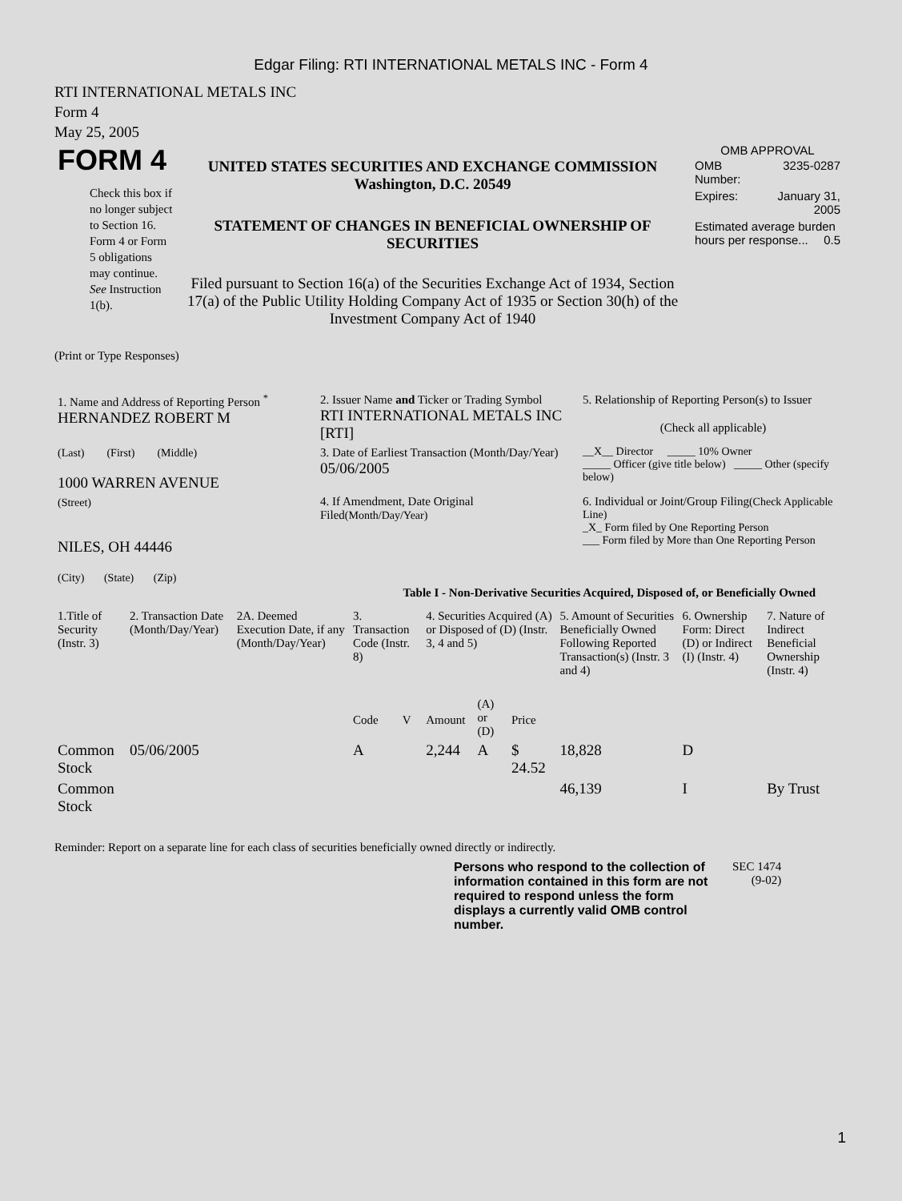Edgar Filing: RTI INTERNATIONAL METALS INC - Form 4
RTI INTERNATIONAL METALS INC
Form 4
May 25, 2005
| FORM 4 Check this box if no longer subject to Section 16. Form 4 or Form 5 obligations may continue. See Instruction 1(b). | UNITED STATES SECURITIES AND EXCHANGE COMMISSION Washington, D.C. 20549 STATEMENT OF CHANGES IN BENEFICIAL OWNERSHIP OF SECURITIES Filed pursuant to Section 16(a) of the Securities Exchange Act of 1934, Section 17(a) of the Public Utility Holding Company Act of 1935 or Section 30(h) of the Investment Company Act of 1940 | OMB APPROVAL / OMB Number: / 3235-0287 / / Expires: / January 31, 2005 / / Estimated average burden hours per response... 0.5 / / |
(Print or Type Responses)
| 1. Name and Address of Reporting Person <sup>*</sup> HERNANDEZ ROBERT M | 2. Issuer Name and Ticker or Trading Symbol RTI INTERNATIONAL METALS INC [RTI] | 5. Relationship of Reporting Person(s) to Issuer (Check all applicable) |
| (Last) (First) (Middle) 1000 WARREN AVENUE | 3. Date of Earliest Transaction (Month/Day/Year) 05/06/2005 | __X__ Director _____ 10% Owner _____ Officer (give title below) _____ Other (specify below) |
| (Street) NILES, OH 44446 (City) (State) (Zip) | 4. If Amendment, Date Original Filed (Month/Day/Year) | 6. Individual or Joint/Group Filing (Check Applicable Line) _X_ Form filed by One Reporting Person ___ Form filed by More than One Reporting Person |
Table I - Non-Derivative Securities Acquired, Disposed of, or Beneficially Owned
| 1.Title of Security (Instr. 3) | 2. Transaction Date (Month/Day/Year) | 2A. Deemed Execution Date, if any (Month/Day/Year) | 3. Transaction Code (Instr. 8) | | 4. Securities Acquired (A) or Disposed of (D) (Instr. 3, 4 and 5) | | | 5. Amount of Securities Beneficially Owned Following Reported Transaction(s) (Instr. 3 and 4) | 6. Ownership Form: Direct (D) or Indirect (I) (Instr. 4) | 7. Nature of Indirect Beneficial Ownership (Instr. 4) |
| --- | --- | --- | --- | --- | --- | --- | --- | --- | --- | --- |
| | | | Code | V | Amount | (A) or (D) | Price | | | |
| Common Stock | 05/06/2005 | | A | | 2,244 | A | $ 24.52 | 18,828 | D | |
| Common Stock | | | | | | | | 46,139 | I | By Trust |
Reminder: Report on a separate line for each class of securities beneficially owned directly or indirectly.
| Persons who respond to the collection of information contained in this form are not required to respond unless the form displays a currently valid OMB control number. | SEC 1474 (9-02) |
1